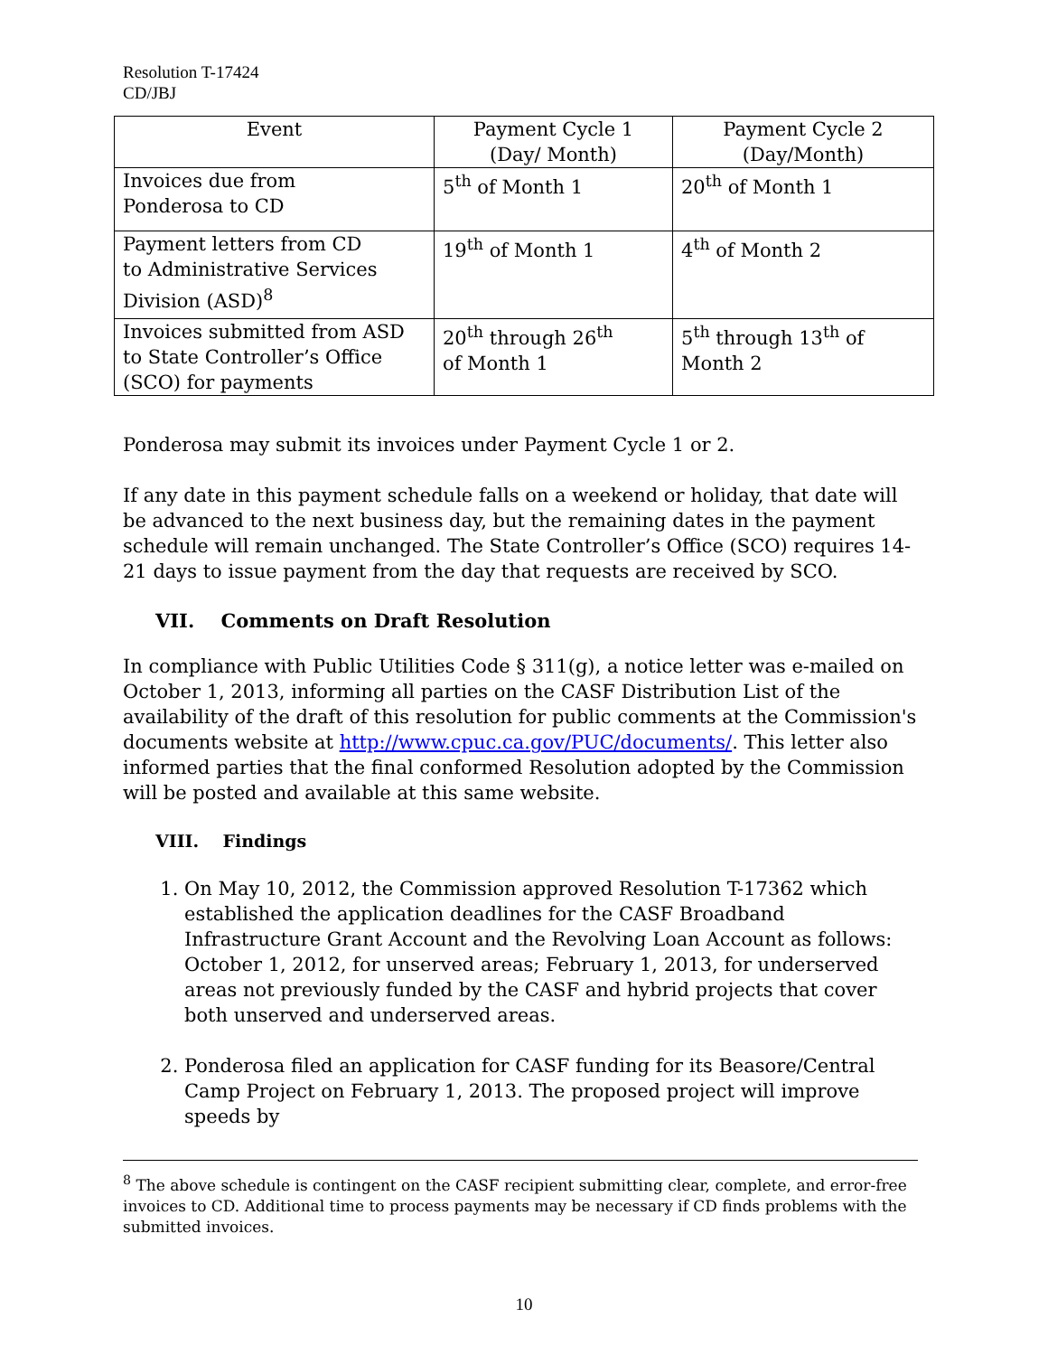Resolution T-17424
CD/JBJ
| Event | Payment Cycle 1 (Day/ Month) | Payment Cycle 2 (Day/Month) |
| --- | --- | --- |
| Invoices due from Ponderosa to CD | 5<sup>th</sup> of Month 1 | 20<sup>th</sup> of Month 1 |
| Payment letters from CD to Administrative Services Division (ASD)<sup>8</sup> | 19<sup>th</sup> of Month 1 | 4<sup>th</sup> of Month 2 |
| Invoices submitted from ASD to State Controller’s Office (SCO) for payments | 20<sup>th</sup> through 26<sup>th</sup> of Month 1 | 5<sup>th</sup> through 13<sup>th</sup> of Month 2 |
Ponderosa may submit its invoices under Payment Cycle 1 or 2.
If any date in this payment schedule falls on a weekend or holiday, that date will be advanced to the next business day, but the remaining dates in the payment schedule will remain unchanged. The State Controller’s Office (SCO) requires 14- 21 days to issue payment from the day that requests are received by SCO.
VII. Comments on Draft Resolution
In compliance with Public Utilities Code § 311(g), a notice letter was e-mailed on October 1, 2013, informing all parties on the CASF Distribution List of the availability of the draft of this resolution for public comments at the Commission's documents website at http://www.cpuc.ca.gov/PUC/documents/. This letter also informed parties that the final conformed Resolution adopted by the Commission will be posted and available at this same website.
VIII. Findings
1. On May 10, 2012, the Commission approved Resolution T-17362 which established the application deadlines for the CASF Broadband Infrastructure Grant Account and the Revolving Loan Account as follows: October 1, 2012, for unserved areas; February 1, 2013, for underserved areas not previously funded by the CASF and hybrid projects that cover both unserved and underserved areas.
2. Ponderosa filed an application for CASF funding for its Beasore/Central Camp Project on February 1, 2013. The proposed project will improve speeds by
<sup>8</sup> The above schedule is contingent on the CASF recipient submitting clear, complete, and error-free invoices to CD. Additional time to process payments may be necessary if CD finds problems with the submitted invoices.
10